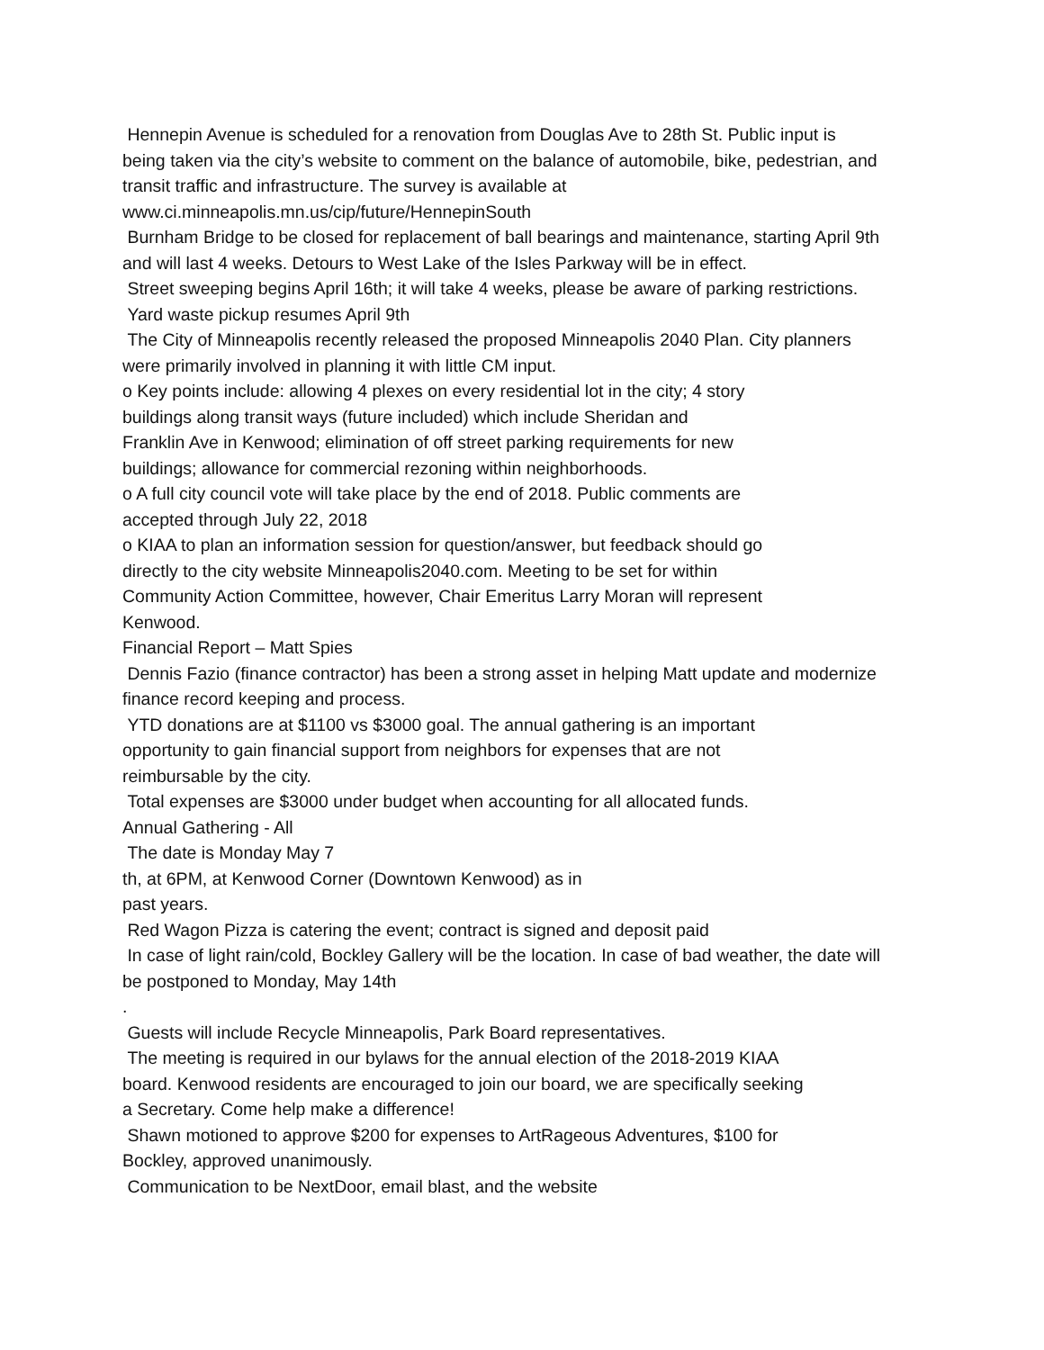Hennepin Avenue is scheduled for a renovation from Douglas Ave to 28th St. Public input is being taken via the city’s website to comment on the balance of automobile, bike, pedestrian, and transit traffic and infrastructure. The survey is available at www.ci.minneapolis.mn.us/cip/future/HennepinSouth
Burnham Bridge to be closed for replacement of ball bearings and maintenance, starting April 9th and will last 4 weeks. Detours to West Lake of the Isles Parkway will be in effect.
Street sweeping begins April 16th; it will take 4 weeks, please be aware of parking restrictions.
Yard waste pickup resumes April 9th
The City of Minneapolis recently released the proposed Minneapolis 2040 Plan. City planners were primarily involved in planning it with little CM input.
o Key points include: allowing 4 plexes on every residential lot in the city; 4 story
buildings along transit ways (future included) which include Sheridan and
Franklin Ave in Kenwood; elimination of off street parking requirements for new
buildings; allowance for commercial rezoning within neighborhoods.
o A full city council vote will take place by the end of 2018. Public comments are
accepted through July 22, 2018
o KIAA to plan an information session for question/answer, but feedback should go
directly to the city website Minneapolis2040.com. Meeting to be set for within
Community Action Committee, however, Chair Emeritus Larry Moran will represent
Kenwood.
Financial Report – Matt Spies
Dennis Fazio (finance contractor) has been a strong asset in helping Matt update and modernize finance record keeping and process.
YTD donations are at $1100 vs $3000 goal. The annual gathering is an important
opportunity to gain financial support from neighbors for expenses that are not
reimbursable by the city.
Total expenses are $3000 under budget when accounting for all allocated funds.
Annual Gathering - All
The date is Monday May 7
th, at 6PM, at Kenwood Corner (Downtown Kenwood) as in
past years.
Red Wagon Pizza is catering the event; contract is signed and deposit paid
In case of light rain/cold, Bockley Gallery will be the location. In case of bad weather, the date will be postponed to Monday, May 14th
.
Guests will include Recycle Minneapolis, Park Board representatives.
The meeting is required in our bylaws for the annual election of the 2018-2019 KIAA
board. Kenwood residents are encouraged to join our board, we are specifically seeking
a Secretary. Come help make a difference!
Shawn motioned to approve $200 for expenses to ArtRageous Adventures, $100 for
Bockley, approved unanimously.
Communication to be NextDoor, email blast, and the website